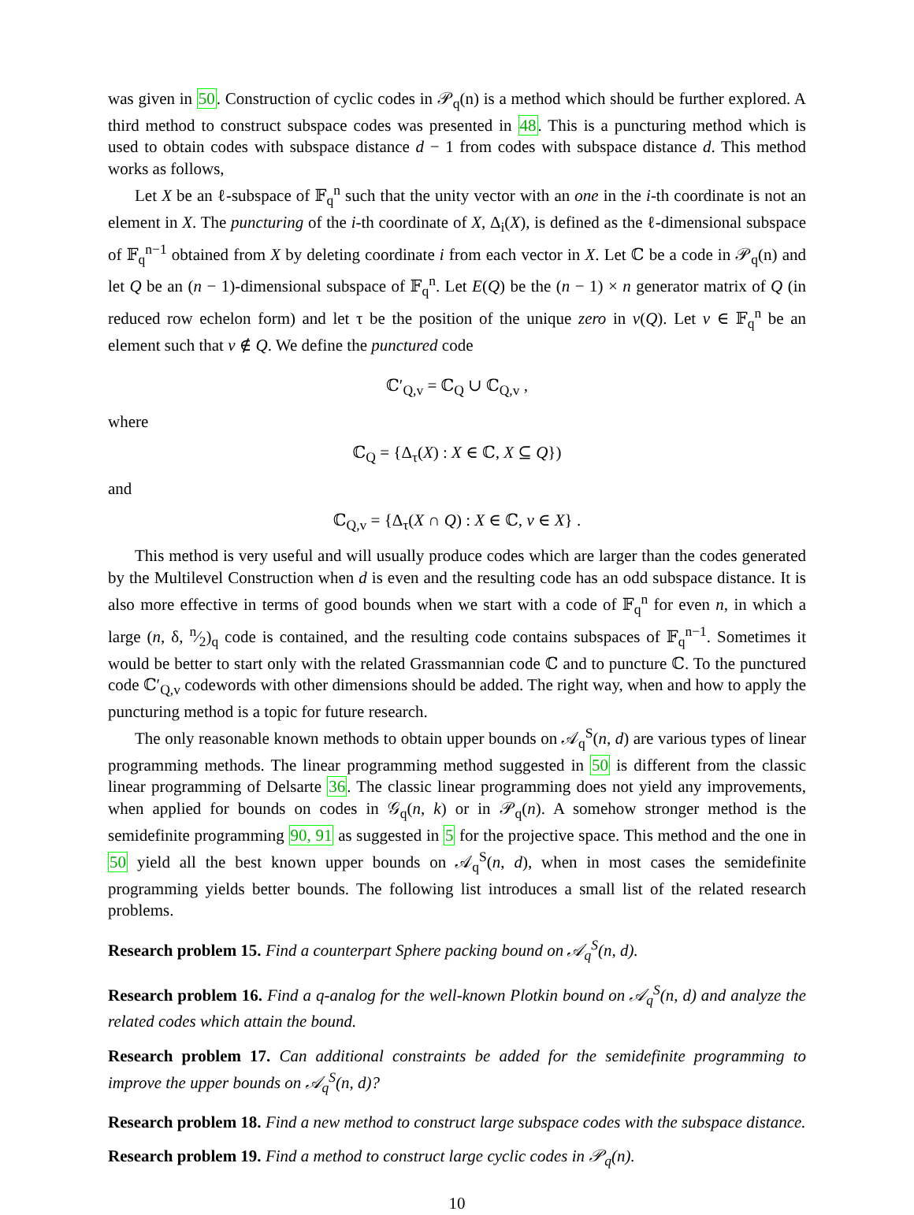was given in 50. Construction of cyclic codes in 𝒫<sub>q</sub>(n) is a method which should be further explored. A third method to construct subspace codes was presented in 48. This is a puncturing method which is used to obtain codes with subspace distance d − 1 from codes with subspace distance d. This method works as follows,
Let X be an ℓ-subspace of 𝔽<sub>q</sub><sup>n</sup> such that the unity vector with an one in the i-th coordinate is not an element in X. The puncturing of the i-th coordinate of X, Δ<sub>i</sub>(X), is defined as the ℓ-dimensional subspace of 𝔽<sub>q</sub><sup>n−1</sup> obtained from X by deleting coordinate i from each vector in X. Let ℂ be a code in 𝒫<sub>q</sub>(n) and let Q be an (n − 1)-dimensional subspace of 𝔽<sub>q</sub><sup>n</sup>. Let E(Q) be the (n − 1) × n generator matrix of Q (in reduced row echelon form) and let τ be the position of the unique zero in v(Q). Let v ∈ 𝔽<sub>q</sub><sup>n</sup> be an element such that v ∉ Q. We define the punctured code
ℂ′<sub>Q,v</sub> = ℂ<sub>Q</sub> ∪ ℂ<sub>Q,v</sub> ,
where
ℂ<sub>Q</sub> = {Δ<sub>τ</sub>(X) : X ∈ ℂ, X ⊆ Q})
and
ℂ<sub>Q,v</sub> = {Δ<sub>τ</sub>(X ∩ Q) : X ∈ ℂ, v ∈ X} .
This method is very useful and will usually produce codes which are larger than the codes generated by the Multilevel Construction when d is even and the resulting code has an odd subspace distance. It is also more effective in terms of good bounds when we start with a code of 𝔽<sub>q</sub><sup>n</sup> for even n, in which a large (n, δ, n⁄2)<sub>q</sub> code is contained, and the resulting code contains subspaces of 𝔽<sub>q</sub><sup>n−1</sup>. Sometimes it would be better to start only with the related Grassmannian code ℂ and to puncture ℂ. To the punctured code ℂ′<sub>Q,v</sub> codewords with other dimensions should be added. The right way, when and how to apply the puncturing method is a topic for future research.
The only reasonable known methods to obtain upper bounds on 𝒜<sub>q</sub><sup>S</sup>(n, d) are various types of linear programming methods. The linear programming method suggested in 50 is different from the classic linear programming of Delsarte 36. The classic linear programming does not yield any improvements, when applied for bounds on codes in 𝒢<sub>q</sub>(n, k) or in 𝒫<sub>q</sub>(n). A somehow stronger method is the semidefinite programming 90, 91 as suggested in 5 for the projective space. This method and the one in 50 yield all the best known upper bounds on 𝒜<sub>q</sub><sup>S</sup>(n, d), when in most cases the semidefinite programming yields better bounds. The following list introduces a small list of the related research problems.
Research problem 15. Find a counterpart Sphere packing bound on 𝒜<sub>q</sub><sup>S</sup>(n, d).
Research problem 16. Find a q-analog for the well-known Plotkin bound on 𝒜<sub>q</sub><sup>S</sup>(n, d) and analyze the related codes which attain the bound.
Research problem 17. Can additional constraints be added for the semidefinite programming to improve the upper bounds on 𝒜<sub>q</sub><sup>S</sup>(n, d)?
Research problem 18. Find a new method to construct large subspace codes with the subspace distance.
Research problem 19. Find a method to construct large cyclic codes in 𝒫<sub>q</sub>(n).
10